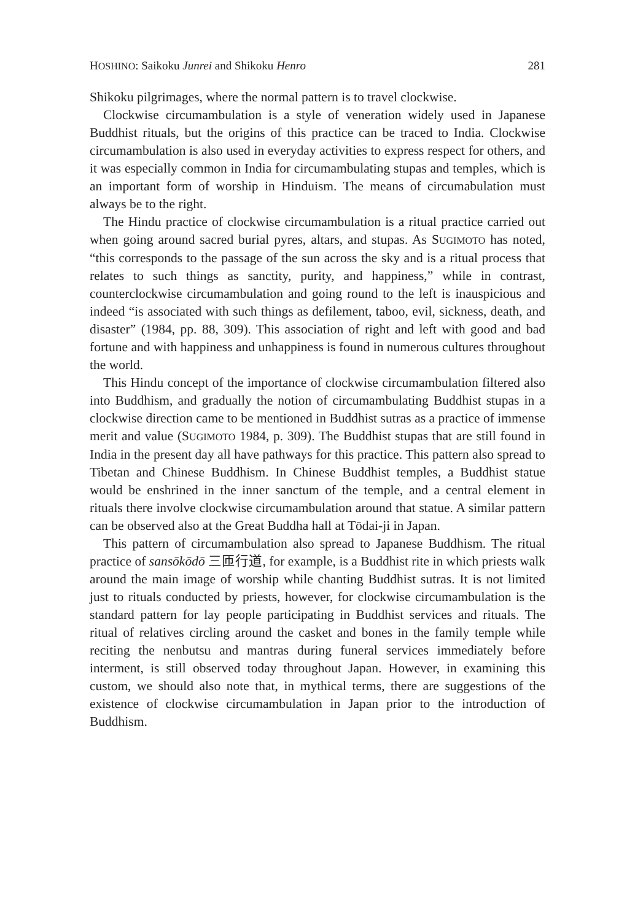HOSHINO: Saikoku Junrei and Shikoku Henro 281
Shikoku pilgrimages, where the normal pattern is to travel clockwise.
Clockwise circumambulation is a style of veneration widely used in Japanese Buddhist rituals, but the origins of this practice can be traced to India. Clockwise circumambulation is also used in everyday activities to express respect for others, and it was especially common in India for circumambulating stupas and temples, which is an important form of worship in Hinduism. The means of circumabulation must always be to the right.
The Hindu practice of clockwise circumambulation is a ritual practice carried out when going around sacred burial pyres, altars, and stupas. As SUGIMOTO has noted, “this corresponds to the passage of the sun across the sky and is a ritual process that relates to such things as sanctity, purity, and happiness,” while in contrast, counterclockwise circumambulation and going round to the left is inauspicious and indeed “is associated with such things as defilement, taboo, evil, sickness, death, and disaster” (1984, pp. 88, 309). This association of right and left with good and bad fortune and with happiness and unhappiness is found in numerous cultures throughout the world.
This Hindu concept of the importance of clockwise circumambulation filtered also into Buddhism, and gradually the notion of circumambulating Buddhist stupas in a clockwise direction came to be mentioned in Buddhist sutras as a practice of immense merit and value (SUGIMOTO 1984, p. 309). The Buddhist stupas that are still found in India in the present day all have pathways for this practice. This pattern also spread to Tibetan and Chinese Buddhism. In Chinese Buddhist temples, a Buddhist statue would be enshrined in the inner sanctum of the temple, and a central element in rituals there involve clockwise circumambulation around that statue. A similar pattern can be observed also at the Great Buddha hall at Tōdai-ji in Japan.
This pattern of circumambulation also spread to Japanese Buddhism. The ritual practice of sansōkōdō 三匝行道, for example, is a Buddhist rite in which priests walk around the main image of worship while chanting Buddhist sutras. It is not limited just to rituals conducted by priests, however, for clockwise circumambulation is the standard pattern for lay people participating in Buddhist services and rituals. The ritual of relatives circling around the casket and bones in the family temple while reciting the nenbutsu and mantras during funeral services immediately before interment, is still observed today throughout Japan. However, in examining this custom, we should also note that, in mythical terms, there are suggestions of the existence of clockwise circumambulation in Japan prior to the introduction of Buddhism.